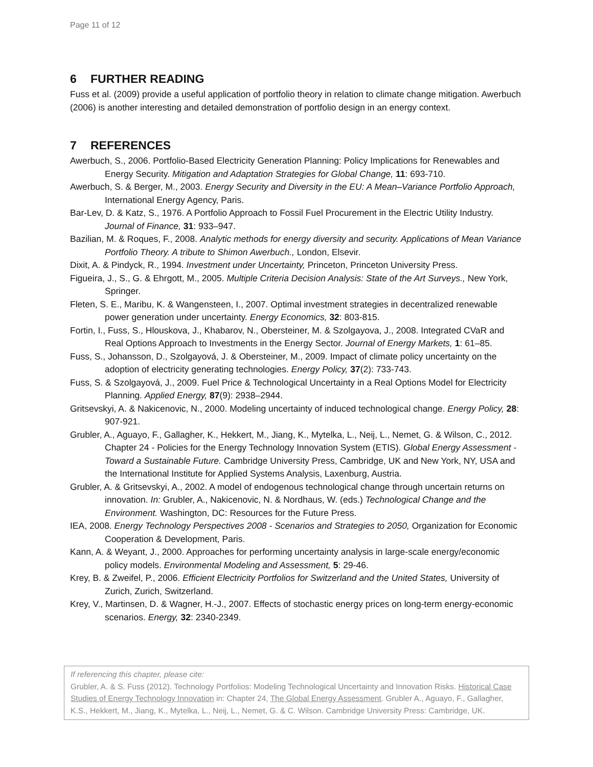Page 11 of 12
6 FURTHER READING
Fuss et al. (2009) provide a useful application of portfolio theory in relation to climate change mitigation. Awerbuch (2006) is another interesting and detailed demonstration of portfolio design in an energy context.
7 REFERENCES
Awerbuch, S., 2006. Portfolio-Based Electricity Generation Planning: Policy Implications for Renewables and Energy Security. Mitigation and Adaptation Strategies for Global Change, 11: 693-710.
Awerbuch, S. & Berger, M., 2003. Energy Security and Diversity in the EU: A Mean–Variance Portfolio Approach, International Energy Agency, Paris.
Bar-Lev, D. & Katz, S., 1976. A Portfolio Approach to Fossil Fuel Procurement in the Electric Utility Industry. Journal of Finance, 31: 933–947.
Bazilian, M. & Roques, F., 2008. Analytic methods for energy diversity and security. Applications of Mean Variance Portfolio Theory. A tribute to Shimon Awerbuch., London, Elsevir.
Dixit, A. & Pindyck, R., 1994. Investment under Uncertainty, Princeton, Princeton University Press.
Figueira, J., S., G. & Ehrgott, M., 2005. Multiple Criteria Decision Analysis: State of the Art Surveys., New York, Springer.
Fleten, S. E., Maribu, K. & Wangensteen, I., 2007. Optimal investment strategies in decentralized renewable power generation under uncertainty. Energy Economics, 32: 803-815.
Fortin, I., Fuss, S., Hlouskova, J., Khabarov, N., Obersteiner, M. & Szolgayova, J., 2008. Integrated CVaR and Real Options Approach to Investments in the Energy Sector. Journal of Energy Markets, 1: 61–85.
Fuss, S., Johansson, D., Szolgayová, J. & Obersteiner, M., 2009. Impact of climate policy uncertainty on the adoption of electricity generating technologies. Energy Policy, 37(2): 733-743.
Fuss, S. & Szolgayová, J., 2009. Fuel Price & Technological Uncertainty in a Real Options Model for Electricity Planning. Applied Energy, 87(9): 2938–2944.
Gritsevskyi, A. & Nakicenovic, N., 2000. Modeling uncertainty of induced technological change. Energy Policy, 28: 907-921.
Grubler, A., Aguayo, F., Gallagher, K., Hekkert, M., Jiang, K., Mytelka, L., Neij, L., Nemet, G. & Wilson, C., 2012. Chapter 24 - Policies for the Energy Technology Innovation System (ETIS). Global Energy Assessment - Toward a Sustainable Future. Cambridge University Press, Cambridge, UK and New York, NY, USA and the International Institute for Applied Systems Analysis, Laxenburg, Austria.
Grubler, A. & Gritsevskyi, A., 2002. A model of endogenous technological change through uncertain returns on innovation. In: Grubler, A., Nakicenovic, N. & Nordhaus, W. (eds.) Technological Change and the Environment. Washington, DC: Resources for the Future Press.
IEA, 2008. Energy Technology Perspectives 2008 - Scenarios and Strategies to 2050, Organization for Economic Cooperation & Development, Paris.
Kann, A. & Weyant, J., 2000. Approaches for performing uncertainty analysis in large-scale energy/economic policy models. Environmental Modeling and Assessment, 5: 29-46.
Krey, B. & Zweifel, P., 2006. Efficient Electricity Portfolios for Switzerland and the United States, University of Zurich, Zurich, Switzerland.
Krey, V., Martinsen, D. & Wagner, H.-J., 2007. Effects of stochastic energy prices on long-term energy-economic scenarios. Energy, 32: 2340-2349.
If referencing this chapter, please cite:
Grubler, A. & S. Fuss (2012). Technology Portfolios: Modeling Technological Uncertainty and Innovation Risks. Historical Case Studies of Energy Technology Innovation in: Chapter 24, The Global Energy Assessment. Grubler A., Aguayo, F., Gallagher, K.S., Hekkert, M., Jiang, K., Mytelka, L., Neij, L., Nemet, G. & C. Wilson. Cambridge University Press: Cambridge, UK.